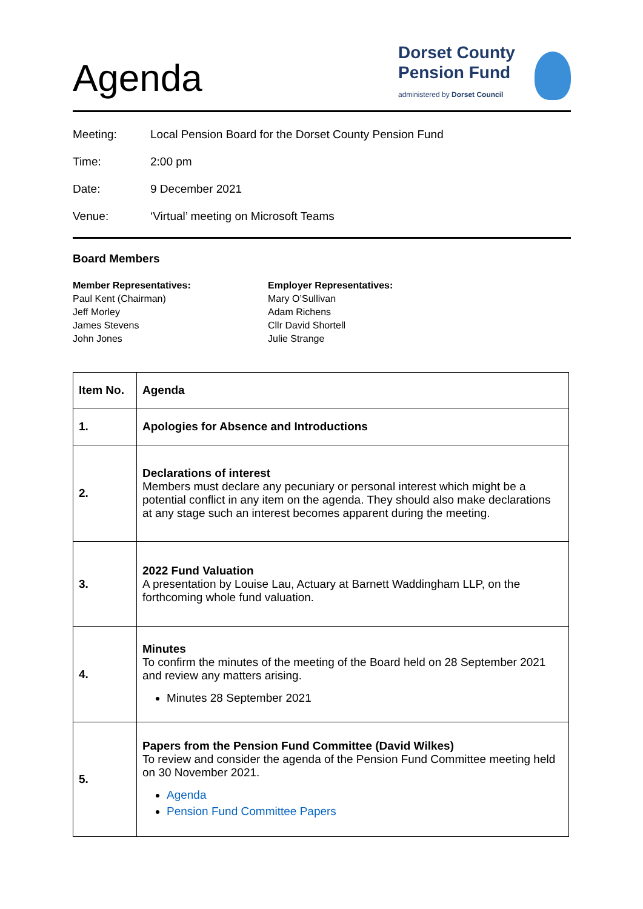Agenda
Dorset County
Pension Fund
administered by Dorset Council
Meeting: Local Pension Board for the Dorset County Pension Fund
Time: 2:00 pm
Date: 9 December 2021
Venue: ‘Virtual’ meeting on Microsoft Teams
Board Members
Member Representatives:
Paul Kent (Chairman)
Jeff Morley
James Stevens
John Jones
Employer Representatives:
Mary O’Sullivan
Adam Richens
Cllr David Shortell
Julie Strange
| Item No. | Agenda |
| --- | --- |
| 1. | Apologies for Absence and Introductions |
| 2. | Declarations of interest Members must declare any pecuniary or personal interest which might be a potential conflict in any item on the agenda. They should also make declarations at any stage such an interest becomes apparent during the meeting. |
| 3. | 2022 Fund Valuation A presentation by Louise Lau, Actuary at Barnett Waddingham LLP, on the forthcoming whole fund valuation. |
| 4. | Minutes To confirm the minutes of the meeting of the Board held on 28 September 2021 and review any matters arising. Minutes 28 September 2021 |
| 5. | Papers from the Pension Fund Committee (David Wilkes) To review and consider the agenda of the Pension Fund Committee meeting held on 30 November 2021. Agenda Pension Fund Committee Papers |